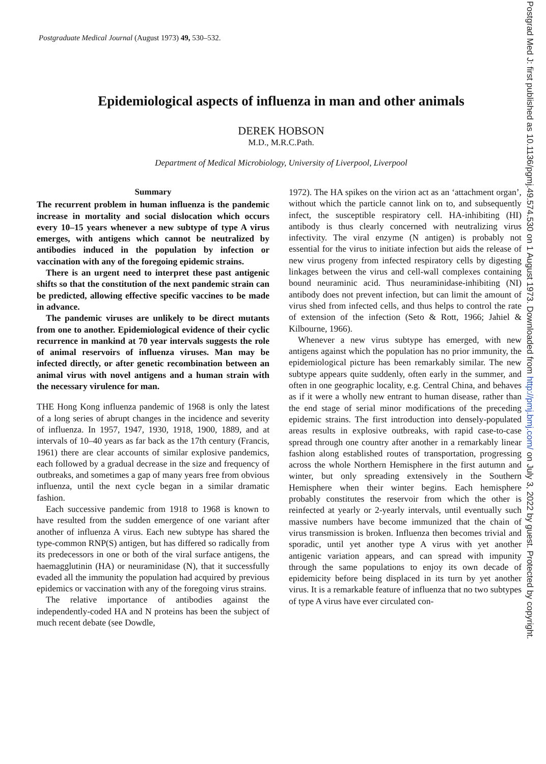Postgrad Med J: first published as 10.1136/pgmj.49.574.530 on 1 August 1973. Downloaded from http://pmj.bmj.com/ on July 3, 2022 by guest. Protected by copyright.
Postgraduate Medical Journal (August 1973) 49, 530–532.
Epidemiological aspects of influenza in man and other animals
DEREK HOBSON
M.D., M.R.C.Path.
Department of Medical Microbiology, University of Liverpool, Liverpool
Summary
The recurrent problem in human influenza is the pandemic increase in mortality and social dislocation which occurs every 10–15 years whenever a new subtype of type A virus emerges, with antigens which cannot be neutralized by antibodies induced in the population by infection or vaccination with any of the foregoing epidemic strains.
There is an urgent need to interpret these past antigenic shifts so that the constitution of the next pandemic strain can be predicted, allowing effective specific vaccines to be made in advance.
The pandemic viruses are unlikely to be direct mutants from one to another. Epidemiological evidence of their cyclic recurrence in mankind at 70 year intervals suggests the role of animal reservoirs of influenza viruses. Man may be infected directly, or after genetic recombination between an animal virus with novel antigens and a human strain with the necessary virulence for man.
THE Hong Kong influenza pandemic of 1968 is only the latest of a long series of abrupt changes in the incidence and severity of influenza. In 1957, 1947, 1930, 1918, 1900, 1889, and at intervals of 10–40 years as far back as the 17th century (Francis, 1961) there are clear accounts of similar explosive pandemics, each followed by a gradual decrease in the size and frequency of outbreaks, and sometimes a gap of many years free from obvious influenza, until the next cycle began in a similar dramatic fashion.
Each successive pandemic from 1918 to 1968 is known to have resulted from the sudden emergence of one variant after another of influenza A virus. Each new subtype has shared the type-common RNP(S) antigen, but has differed so radically from its predecessors in one or both of the viral surface antigens, the haemagglutinin (HA) or neuraminidase (N), that it successfully evaded all the immunity the population had acquired by previous epidemics or vaccination with any of the foregoing virus strains.
The relative importance of antibodies against the independently-coded HA and N proteins has been the subject of much recent debate (see Dowdle,
1972). The HA spikes on the virion act as an ‘attachment organ’, without which the particle cannot link on to, and subsequently infect, the susceptible respiratory cell. HA-inhibiting (HI) antibody is thus clearly concerned with neutralizing virus infectivity. The viral enzyme (N antigen) is probably not essential for the virus to initiate infection but aids the release of new virus progeny from infected respiratory cells by digesting linkages between the virus and cell-wall complexes containing bound neuraminic acid. Thus neuraminidase-inhibiting (NI) antibody does not prevent infection, but can limit the amount of virus shed from infected cells, and thus helps to control the rate of extension of the infection (Seto & Rott, 1966; Jahiel & Kilbourne, 1966).
Whenever a new virus subtype has emerged, with new antigens against which the population has no prior immunity, the epidemiological picture has been remarkably similar. The new subtype appears quite suddenly, often early in the summer, and often in one geographic locality, e.g. Central China, and behaves as if it were a wholly new entrant to human disease, rather than the end stage of serial minor modifications of the preceding epidemic strains. The first introduction into densely-populated areas results in explosive outbreaks, with rapid case-to-case spread through one country after another in a remarkably linear fashion along established routes of transportation, progressing across the whole Northern Hemisphere in the first autumn and winter, but only spreading extensively in the Southern Hemisphere when their winter begins. Each hemisphere probably constitutes the reservoir from which the other is reinfected at yearly or 2-yearly intervals, until eventually such massive numbers have become immunized that the chain of virus transmission is broken. Influenza then becomes trivial and sporadic, until yet another type A virus with yet another antigenic variation appears, and can spread with impunity through the same populations to enjoy its own decade of epidemicity before being displaced in its turn by yet another virus. It is a remarkable feature of influenza that no two subtypes of type A virus have ever circulated con-